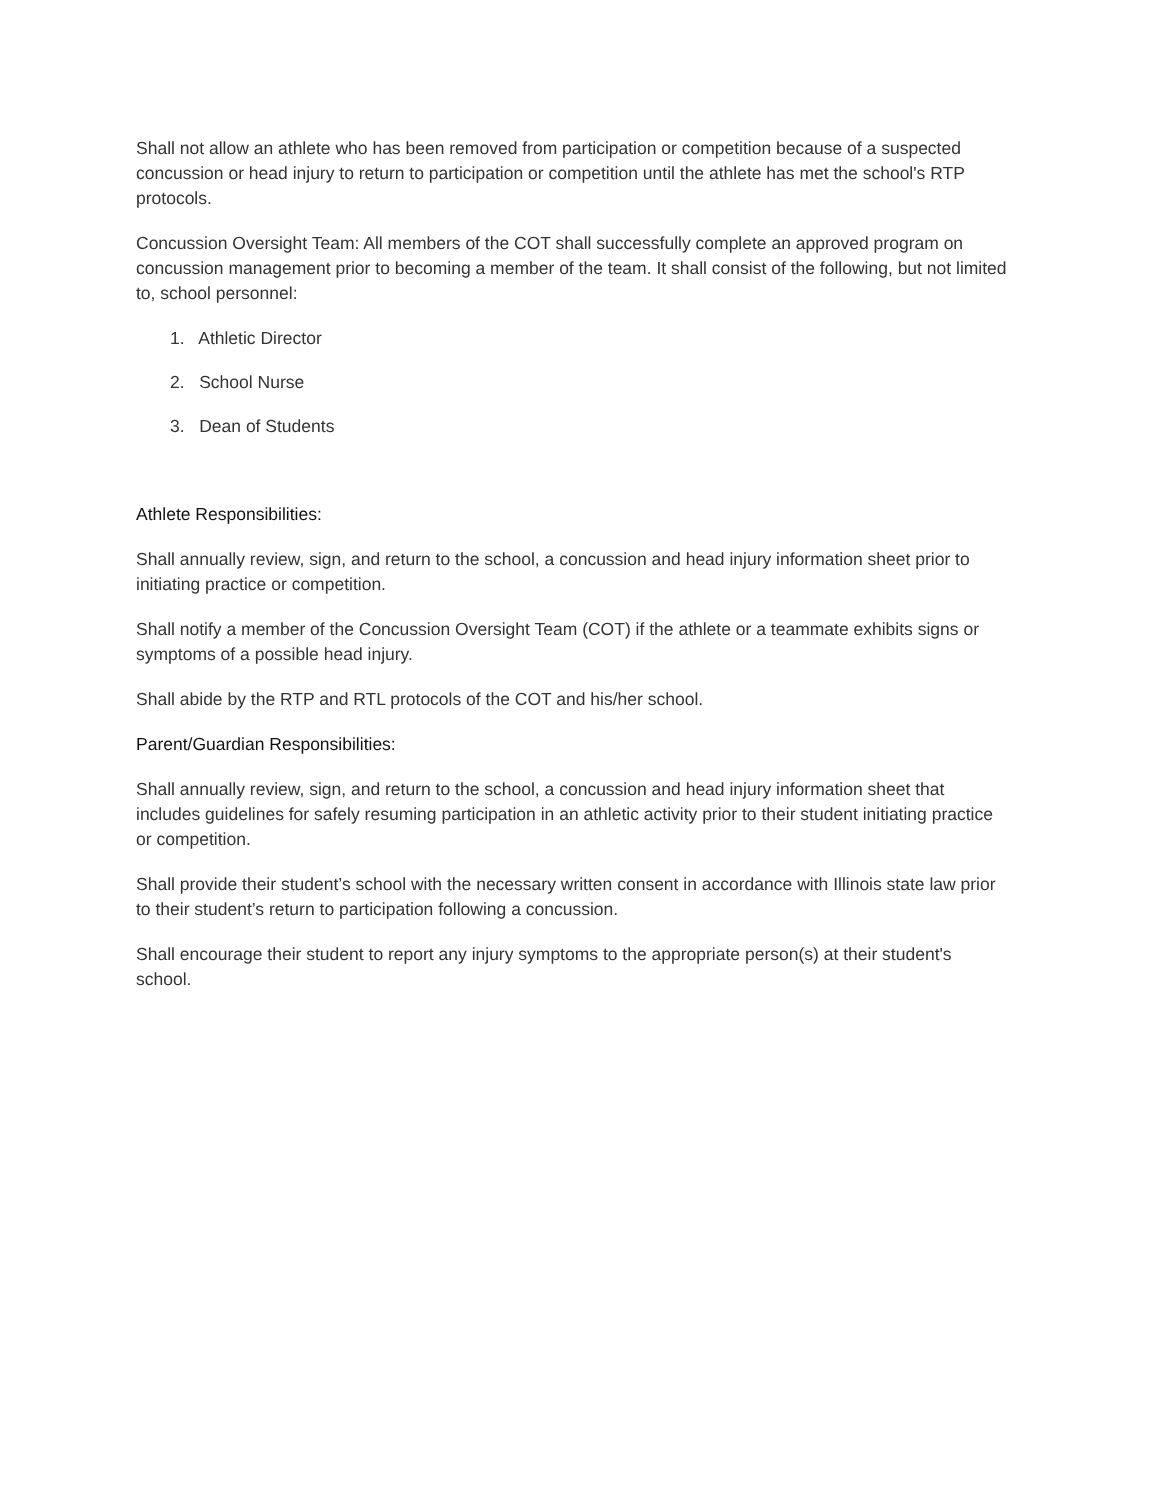Shall not allow an athlete who has been removed from participation or competition because of a suspected concussion or head injury to return to participation or competition until the athlete has met the school's RTP protocols.
Concussion Oversight Team: All members of the COT shall successfully complete an approved program on concussion management prior to becoming a member of the team. It shall consist of the following, but not limited to, school personnel:
1. Athletic Director
2. School Nurse
3. Dean of Students
Athlete Responsibilities:
Shall annually review, sign, and return to the school, a concussion and head injury information sheet prior to initiating practice or competition.
Shall notify a member of the Concussion Oversight Team (COT) if the athlete or a teammate exhibits signs or symptoms of a possible head injury.
Shall abide by the RTP and RTL protocols of the COT and his/her school.
Parent/Guardian Responsibilities:
Shall annually review, sign, and return to the school, a concussion and head injury information sheet that includes guidelines for safely resuming participation in an athletic activity prior to their student initiating practice or competition.
Shall provide their student’s school with the necessary written consent in accordance with Illinois state law prior to their student’s return to participation following a concussion.
Shall encourage their student to report any injury symptoms to the appropriate person(s) at their student's school.